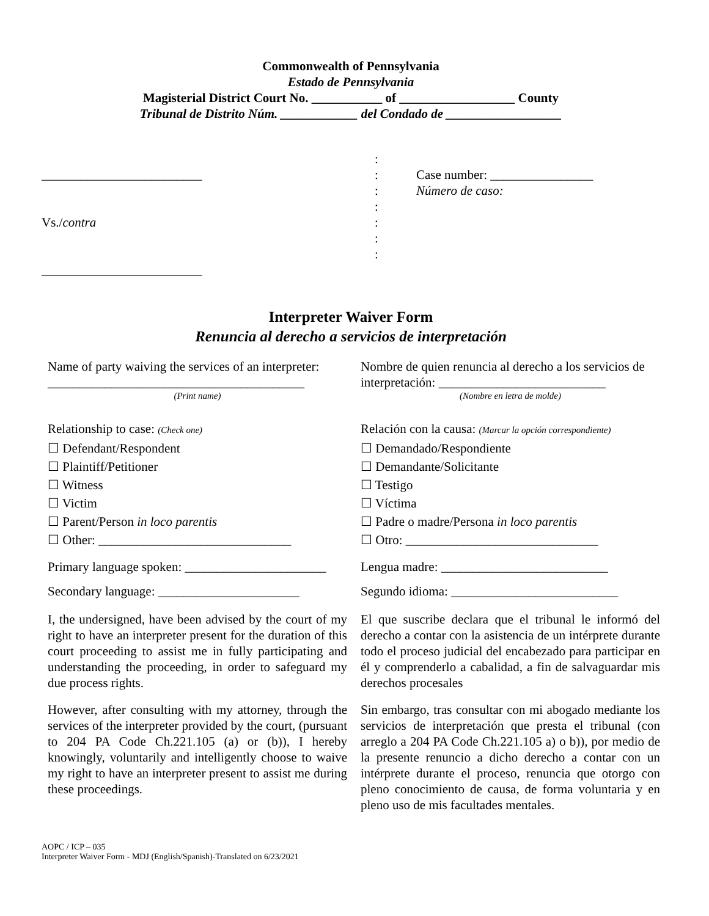Commonwealth of Pennsylvania
Estado de Pennsylvania
Magisterial District Court No. ___________ of __________________ County
Tribunal de Distrito Núm. ____________ del Condado de __________________
_________________________
Vs./contra
_________________________
:
:
:
:
:
:
:
Case number: ________________
Número de caso:
Interpreter Waiver Form
Renuncia al derecho a servicios de interpretación
Name of party waiving the services of an interpreter:
________________________________________
(Print name)
Relationship to case: (Check one)
☐ Defendant/Respondent
☐ Plaintiff/Petitioner
☐ Witness
☐ Victim
☐ Parent/Person in loco parentis
☐ Other: ______________________________
Primary language spoken: ______________________
Secondary language: ______________________
I, the undersigned, have been advised by the court of my right to have an interpreter present for the duration of this court proceeding to assist me in fully participating and understanding the proceeding, in order to safeguard my due process rights.
However, after consulting with my attorney, through the services of the interpreter provided by the court, (pursuant to 204 PA Code Ch.221.105 (a) or (b)), I hereby knowingly, voluntarily and intelligently choose to waive my right to have an interpreter present to assist me during these proceedings.
Nombre de quien renuncia al derecho a los servicios de interpretación: __________________________
(Nombre en letra de molde)
Relación con la causa: (Marcar la opción correspondiente)
☐ Demandado/Respondiente
☐ Demandante/Solicitante
☐ Testigo
☐ Víctima
☐ Padre o madre/Persona in loco parentis
☐ Otro: ______________________________
Lengua madre: __________________________
Segundo idioma: __________________________
El que suscribe declara que el tribunal le informó del derecho a contar con la asistencia de un intérprete durante todo el proceso judicial del encabezado para participar en él y comprenderlo a cabalidad, a fin de salvaguardar mis derechos procesales
Sin embargo, tras consultar con mi abogado mediante los servicios de interpretación que presta el tribunal (con arreglo a 204 PA Code Ch.221.105 a) o b)), por medio de la presente renuncio a dicho derecho a contar con un intérprete durante el proceso, renuncia que otorgo con pleno conocimiento de causa, de forma voluntaria y en pleno uso de mis facultades mentales.
AOPC / ICP – 035
Interpreter Waiver Form - MDJ (English/Spanish)-Translated on 6/23/2021